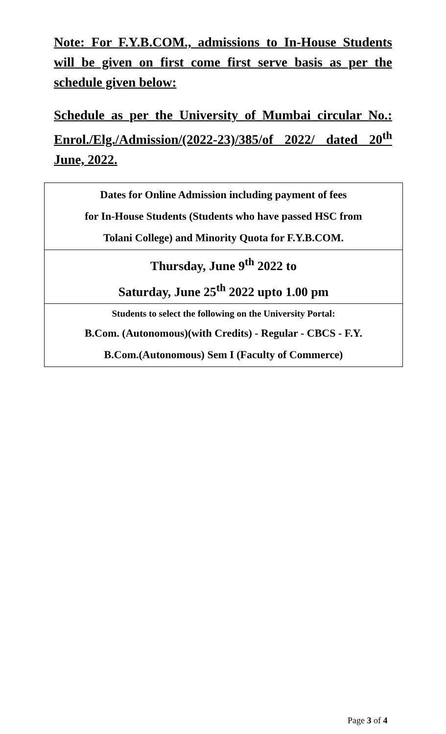Note: For F.Y.B.COM., admissions to In-House Students will be given on first come first serve basis as per the schedule given below:
Schedule as per the University of Mumbai circular No.: Enrol./Elg./Admission/(2022-23)/385/of 2022/ dated 20<sup>th</sup> June, 2022.
| Dates for Online Admission including payment of fees for In-House Students (Students who have passed HSC from Tolani College) and Minority Quota for F.Y.B.COM. |
| Thursday, June 9<sup>th</sup> 2022 to Saturday, June 25<sup>th</sup> 2022 upto 1.00 pm |
| Students to select the following on the University Portal: B.Com. (Autonomous)(with Credits) - Regular - CBCS - F.Y. B.Com.(Autonomous) Sem I (Faculty of Commerce) |
Page 3 of 4